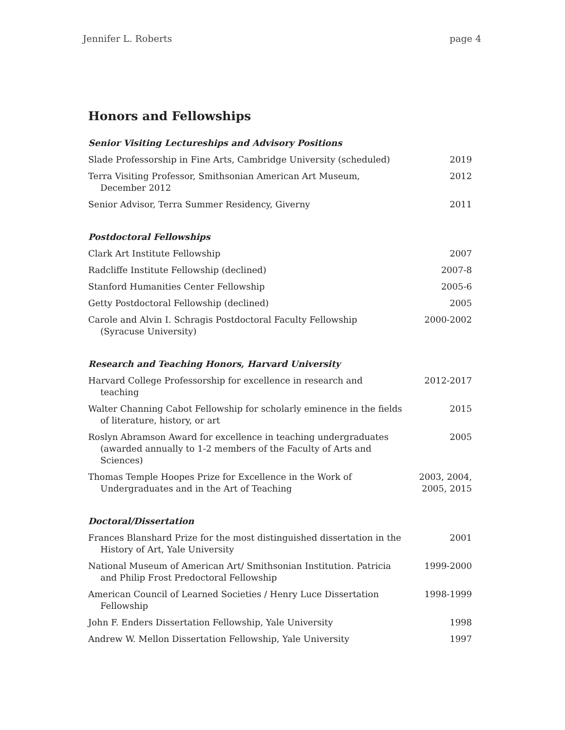Jennifer L. Roberts page 4
Honors and Fellowships
Senior Visiting Lectureships and Advisory Positions
| Slade Professorship in Fine Arts, Cambridge University (scheduled) | 2019 |
| Terra Visiting Professor, Smithsonian American Art Museum, December 2012 | 2012 |
| Senior Advisor, Terra Summer Residency, Giverny | 2011 |
Postdoctoral Fellowships
| Clark Art Institute Fellowship | 2007 |
| Radcliffe Institute Fellowship (declined) | 2007-8 |
| Stanford Humanities Center Fellowship | 2005-6 |
| Getty Postdoctoral Fellowship (declined) | 2005 |
| Carole and Alvin I. Schragis Postdoctoral Faculty Fellowship (Syracuse University) | 2000-2002 |
Research and Teaching Honors, Harvard University
| Harvard College Professorship for excellence in research and teaching | 2012-2017 |
| Walter Channing Cabot Fellowship for scholarly eminence in the fields of literature, history, or art | 2015 |
| Roslyn Abramson Award for excellence in teaching undergraduates (awarded annually to 1-2 members of the Faculty of Arts and Sciences) | 2005 |
| Thomas Temple Hoopes Prize for Excellence in the Work of Undergraduates and in the Art of Teaching | 2003, 2004, 2005, 2015 |
Doctoral/Dissertation
| Frances Blanshard Prize for the most distinguished dissertation in the History of Art, Yale University | 2001 |
| National Museum of American Art/ Smithsonian Institution. Patricia and Philip Frost Predoctoral Fellowship | 1999-2000 |
| American Council of Learned Societies / Henry Luce Dissertation Fellowship | 1998-1999 |
| John F. Enders Dissertation Fellowship, Yale University | 1998 |
| Andrew W. Mellon Dissertation Fellowship, Yale University | 1997 |